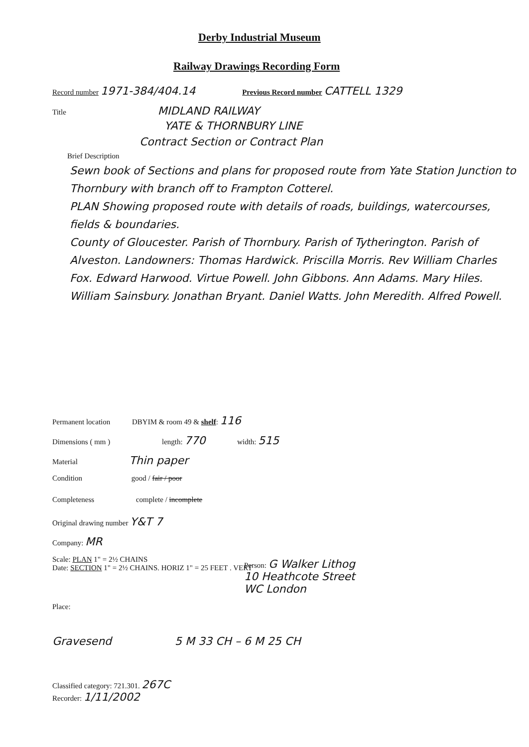Derby Industrial Museum
Railway Drawings Recording Form
Record number 1971-384/404.14 Previous Record number CATTELL 1329
Title MIDLAND RAILWAY
YATE & THORNBURY LINE
Contract Section or Contract Plan
Brief Description
Sewn book of Sections and plans for proposed route from Yate Station Junction to Thornbury with branch off to Frampton Cotterel.
PLAN Showing proposed route with details of roads, buildings, watercourses, fields & boundaries.
County of Gloucester. Parish of Thornbury. Parish of Tytherington. Parish of Alveston. Landowners: Thomas Hardwick. Priscilla Morris. Rev William Charles Fox. Edward Harwood. Virtue Powell. John Gibbons. Ann Adams. Mary Hiles. William Sainsbury. Jonathan Bryant. Daniel Watts. John Meredith. Alfred Powell.
Permanent location DBYIM & room 49 & shelf: 116
Dimensions ( mm ) length: 770 width: 515
Material Thin paper
Condition good / fair / poor
Completeness complete / incomplete
Original drawing number Y&T 7
Company: MR
Scale: PLAN 1" = 2½ CHAINS
Date: SECTION 1" = 2½ CHAINS. HORIZ 1" = 25 FEET . VERT
Person: G Walker Lithog
10 Heathcote Street
WC London
Place:
Gravesend 5 M 33 CH – 6 M 25 CH
Classified category: 721.301. 267C
Recorder: 1/11/2002